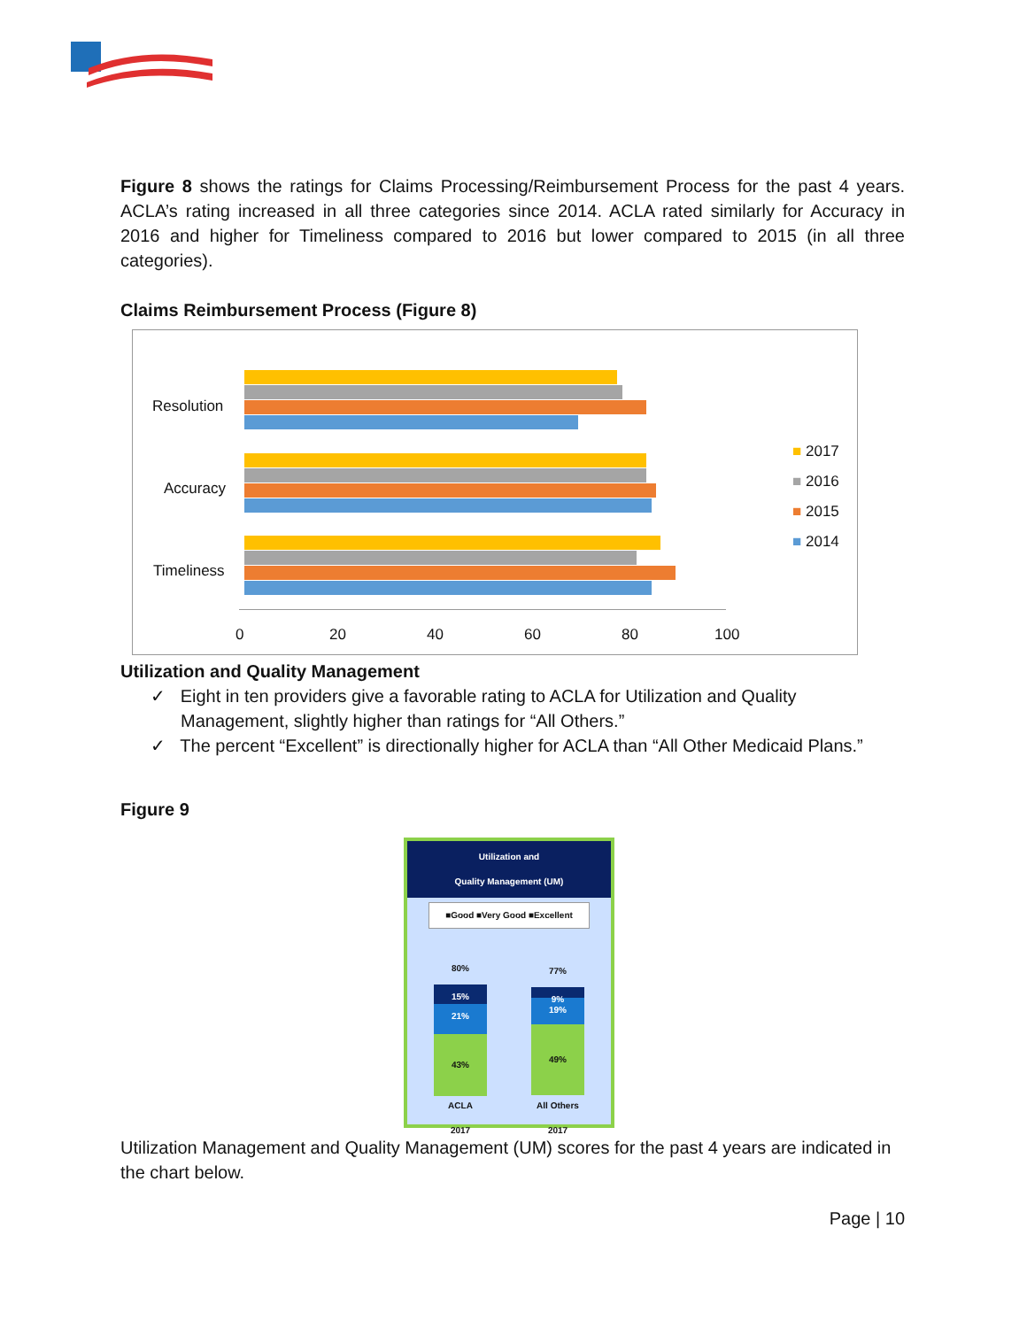Figure 8 shows the ratings for Claims Processing/Reimbursement Process for the past 4 years. ACLA’s rating increased in all three categories since 2014. ACLA rated similarly for Accuracy in 2016 and higher for Timeliness compared to 2016 but lower compared to 2015 (in all three categories).
Claims Reimbursement Process (Figure 8)
Resolution
Accuracy
Timeliness
0 20 40 60 80 100
■ 2017
■ 2016
■ 2015
■ 2014
Utilization and Quality Management
✓ Eight in ten providers give a favorable rating to ACLA for Utilization and Quality Management, slightly higher than ratings for “All Others.”
✓ The percent “Excellent” is directionally higher for ACLA than “All Other Medicaid Plans.”
Figure 9
Utilization and
Quality Management (UM)
■Good ■Very Good ■Excellent
80%
15%
21%
43%
77%
9%
19%
49%
ACLA
2017
All Others
2017
Utilization Management and Quality Management (UM) scores for the past 4 years are indicated in the chart below.
Page | 10